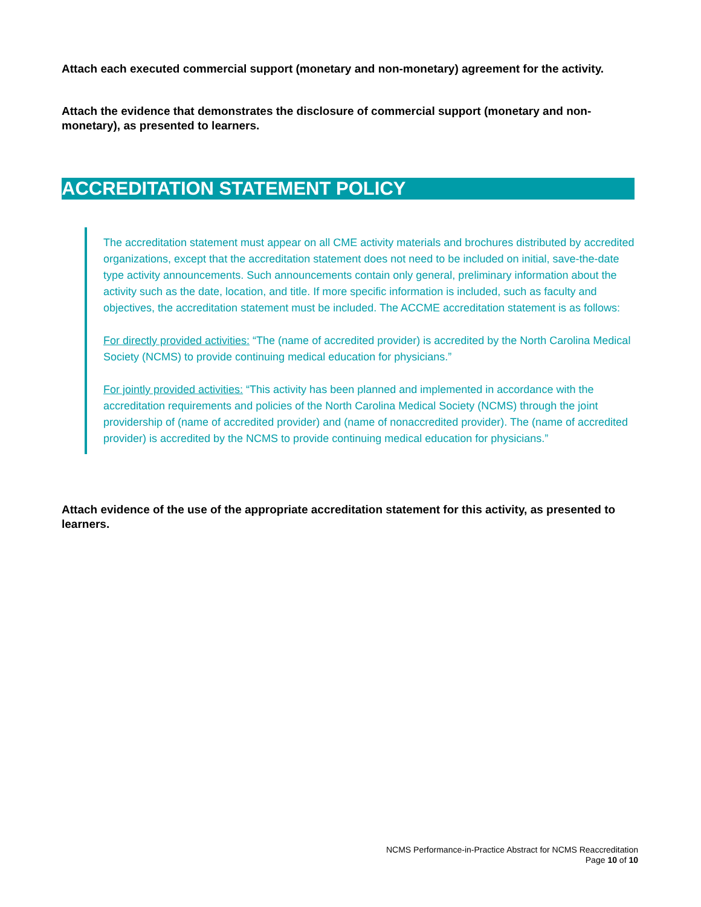Attach each executed commercial support (monetary and non-monetary) agreement for the activity.
Attach the evidence that demonstrates the disclosure of commercial support (monetary and non-monetary), as presented to learners.
ACCREDITATION STATEMENT POLICY
The accreditation statement must appear on all CME activity materials and brochures distributed by accredited organizations, except that the accreditation statement does not need to be included on initial, save-the-date type activity announcements. Such announcements contain only general, preliminary information about the activity such as the date, location, and title. If more specific information is included, such as faculty and objectives, the accreditation statement must be included. The ACCME accreditation statement is as follows:
For directly provided activities: “The (name of accredited provider) is accredited by the North Carolina Medical Society (NCMS) to provide continuing medical education for physicians.”
For jointly provided activities: “This activity has been planned and implemented in accordance with the accreditation requirements and policies of the North Carolina Medical Society (NCMS) through the joint providership of (name of accredited provider) and (name of nonaccredited provider). The (name of accredited provider) is accredited by the NCMS to provide continuing medical education for physicians.”
Attach evidence of the use of the appropriate accreditation statement for this activity, as presented to learners.
NCMS Performance-in-Practice Abstract for NCMS Reaccreditation
Page 10 of 10